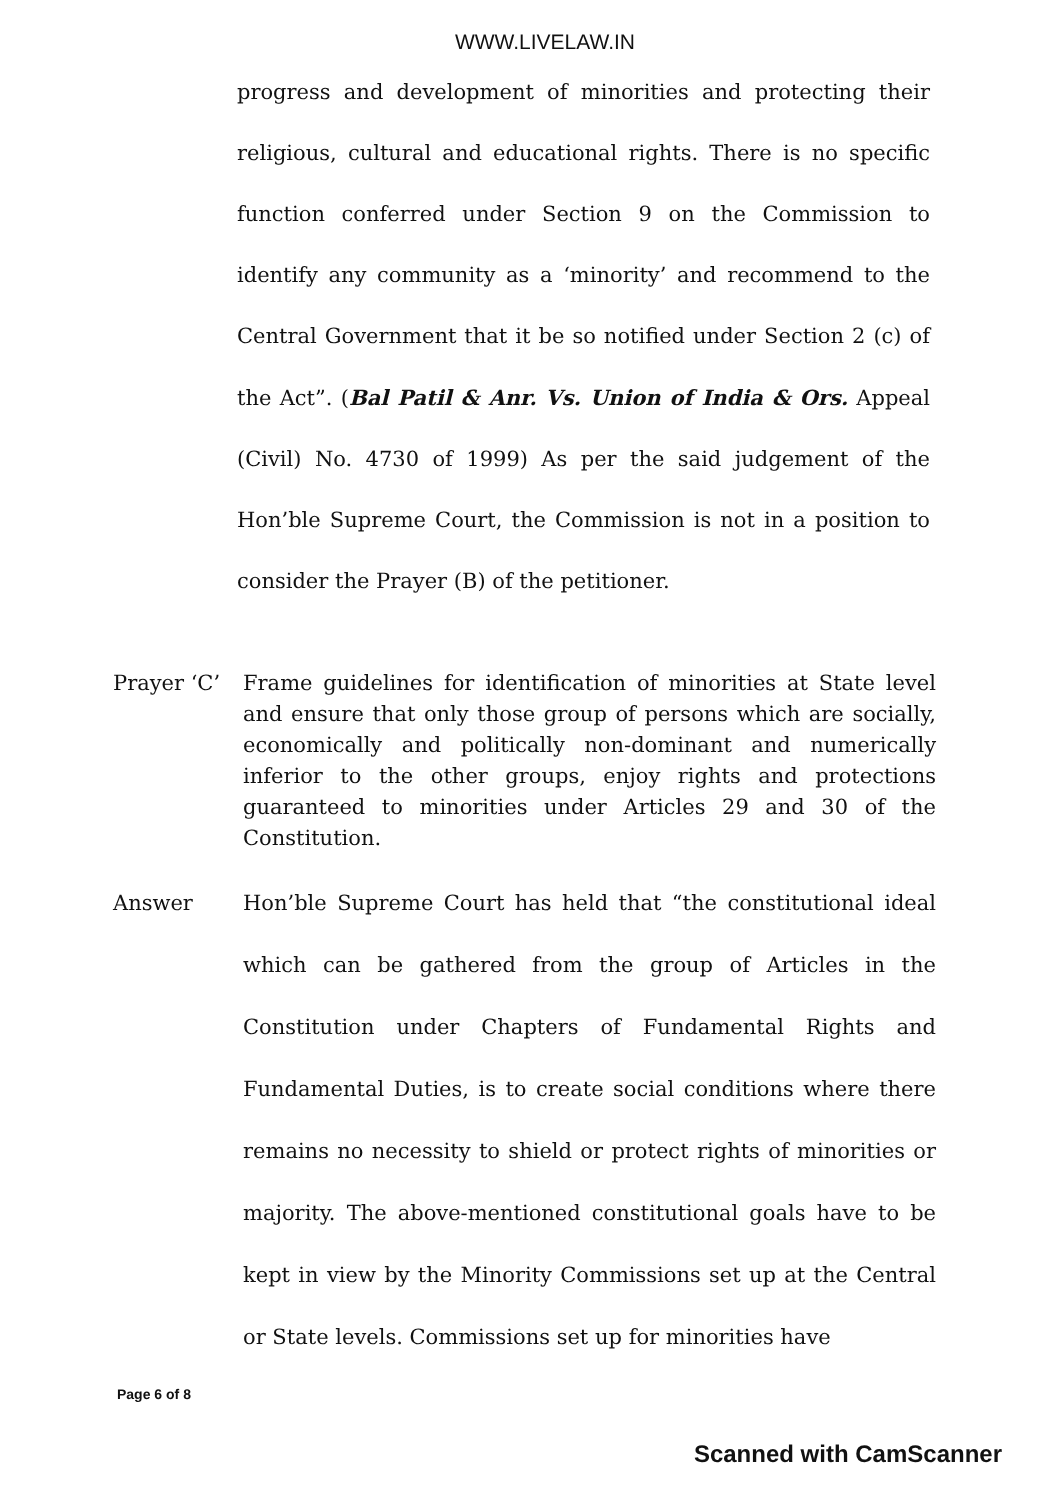WWW.LIVELAW.IN
progress and development of minorities and protecting their religious, cultural and educational rights. There is no specific function conferred under Section 9 on the Commission to identify any community as a ‘minority’ and recommend to the Central Government that it be so notified under Section 2 (c) of the Act”. (Bal Patil & Anr. Vs. Union of India & Ors. Appeal (Civil) No. 4730 of 1999) As per the said judgement of the Hon’ble Supreme Court, the Commission is not in a position to consider the Prayer (B) of the petitioner.
Prayer ‘C’ Frame guidelines for identification of minorities at State level and ensure that only those group of persons which are socially, economically and politically non-dominant and numerically inferior to the other groups, enjoy rights and protections guaranteed to minorities under Articles 29 and 30 of the Constitution.
Answer Hon’ble Supreme Court has held that “the constitutional ideal which can be gathered from the group of Articles in the Constitution under Chapters of Fundamental Rights and Fundamental Duties, is to create social conditions where there remains no necessity to shield or protect rights of minorities or majority. The above-mentioned constitutional goals have to be kept in view by the Minority Commissions set up at the Central or State levels. Commissions set up for minorities have
Page 6 of 8
Scanned with CamScanner